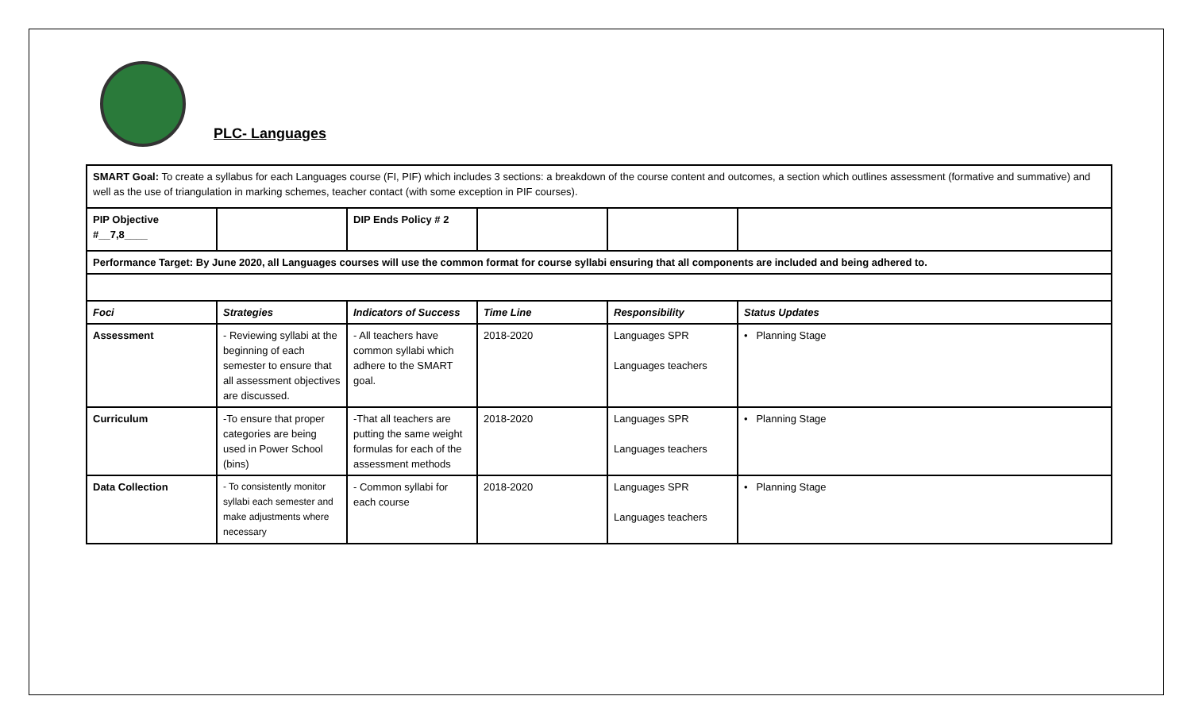PLC- Languages
| SMART Goal: To create a syllabus for each Languages course (FI, PIF) which includes 3 sections: a breakdown of the course content and outcomes, a section which outlines assessment (formative and summative) and well as the use of triangulation in marking schemes, teacher contact (with some exception in PIF courses). | | | | | |
| PIP Objective #__7,8____ | | DIP Ends Policy # 2 | | | |
| Performance Target: By June 2020, all Languages courses will use the common format for course syllabi ensuring that all components are included and being adhered to. | | | | | |
| Foci | Strategies | Indicators of Success | Time Line | Responsibility | Status Updates |
| Assessment | - Reviewing syllabi at the beginning of each semester to ensure that all assessment objectives are discussed. | - All teachers have common syllabi which adhere to the SMART goal. | 2018-2020 | Languages SPR Languages teachers | • Planning Stage |
| Curriculum | -To ensure that proper categories are being used in Power School (bins) | -That all teachers are putting the same weight formulas for each of the assessment methods | 2018-2020 | Languages SPR Languages teachers | • Planning Stage |
| Data Collection | - To consistently monitor syllabi each semester and make adjustments where necessary | - Common syllabi for each course | 2018-2020 | Languages SPR Languages teachers | • Planning Stage |